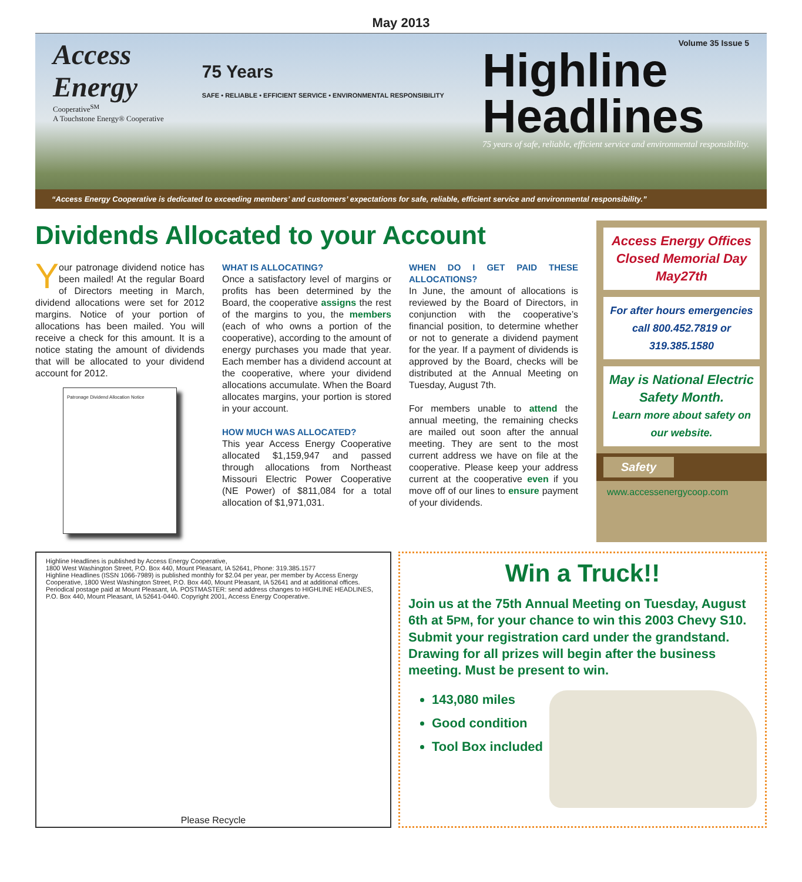May 2013
Access
Energy
Cooperative<sup>SM</sup>
A Touchstone Energy® Cooperative
75 Years
SAFE • RELIABLE • EFFICIENT SERVICE • ENVIRONMENTAL RESPONSIBILITY
Volume 35 Issue 5
Highline
Headlines
75 years of safe, reliable, efficient service and environmental responsibility.
“Access Energy Cooperative is dedicated to exceeding members’ and customers’ expectations for safe, reliable, efficient service and environmental responsibility.”
Dividends Allocated to your Account
Your patronage dividend notice has been mailed! At the regular Board of Directors meeting in March, dividend allocations were set for 2012 margins. Notice of your portion of allocations has been mailed. You will receive a check for this amount. It is a notice stating the amount of dividends that will be allocated to your dividend account for 2012.
Patronage Dividend Allocation Notice
WHAT IS ALLOCATING?
Once a satisfactory level of margins or profits has been determined by the Board, the cooperative assigns the rest of the margins to you, the members (each of who owns a portion of the cooperative), according to the amount of energy purchases you made that year. Each member has a dividend account at the cooperative, where your dividend allocations accumulate. When the Board allocates margins, your portion is stored in your account.
HOW MUCH WAS ALLOCATED?
This year Access Energy Cooperative allocated $1,159,947 and passed through allocations from Northeast Missouri Electric Power Cooperative (NE Power) of $811,084 for a total allocation of $1,971,031.
WHEN DO I GET PAID THESE ALLOCATIONS?
In June, the amount of allocations is reviewed by the Board of Directors, in conjunction with the cooperative’s financial position, to determine whether or not to generate a dividend payment for the year. If a payment of dividends is approved by the Board, checks will be distributed at the Annual Meeting on Tuesday, August 7th.
For members unable to attend the annual meeting, the remaining checks are mailed out soon after the annual meeting. They are sent to the most current address we have on file at the cooperative. Please keep your address current at the cooperative even if you move off of our lines to ensure payment of your dividends.
Access Energy Offices Closed Memorial Day May27th
For after hours emergencies call 800.452.7819 or 319.385.1580
May is National Electric Safety Month.
Learn more about safety on our website.
Safety
www.accessenergycoop.com
Highline Headlines is published by Access Energy Cooperative,
1800 West Washington Street, P.O. Box 440, Mount Pleasant, IA 52641, Phone: 319.385.1577
Highline Headlines (ISSN 1066-7989) is published monthly for $2.04 per year, per member by Access Energy Cooperative, 1800 West Washington Street, P.O. Box 440, Mount Pleasant, IA 52641 and at additional offices. Periodical postage paid at Mount Pleasant, IA. POSTMASTER: send address changes to HIGHLINE HEADLINES, P.O. Box 440, Mount Pleasant, IA 52641-0440. Copyright 2001, Access Energy Cooperative.
Please Recycle
Win a Truck!!
Join us at the 75th Annual Meeting on Tuesday, August 6th at 5PM, for your chance to win this 2003 Chevy S10. Submit your registration card under the grandstand. Drawing for all prizes will begin after the business meeting. Must be present to win.
143,080 miles
Good condition
Tool Box included